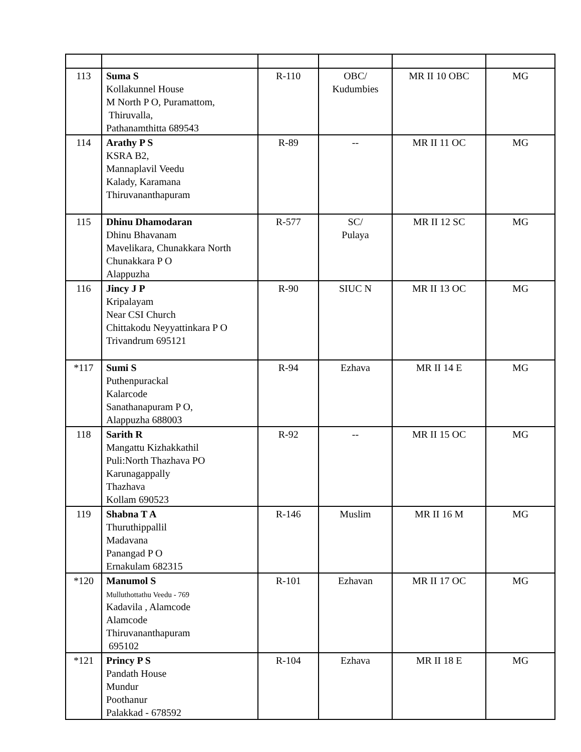| 113 | Suma S Kollakunnel House M North P O, Puramattom, Thiruvalla, Pathanamthitta 689543 | R-110 | OBC/ Kudumbies | MR II 10 OBC | MG |
| 114 | Arathy P S KSRA B2, Mannaplavil Veedu Kalady, Karamana Thiruvananthapuram | R-89 | -- | MR II 11 OC | MG |
| 115 | Dhinu Dhamodaran Dhinu Bhavanam Mavelikara, Chunakkara North Chunakkara P O Alappuzha | R-577 | SC/ Pulaya | MR II 12 SC | MG |
| 116 | Jincy J P Kripalayam Near CSI Church Chittakodu Neyyattinkara P O Trivandrum 695121 | R-90 | SIUC N | MR II 13 OC | MG |
| *117 | Sumi S Puthenpurackal Kalarcode Sanathanapuram P O, Alappuzha 688003 | R-94 | Ezhava | MR II 14 E | MG |
| 118 | Sarith R Mangattu Kizhakkathil Puli:North Thazhava PO Karunagappally Thazhava Kollam 690523 | R-92 | -- | MR II 15 OC | MG |
| 119 | Shabna T A Thuruthippallil Madavana Panangad P O Ernakulam 682315 | R-146 | Muslim | MR II 16 M | MG |
| *120 | Manumol S Mulluthottathu Veedu - 769 Kadavila , Alamcode Alamcode Thiruvananthapuram 695102 | R-101 | Ezhavan | MR II 17 OC | MG |
| *121 | Princy P S Pandath House Mundur Poothanur Palakkad - 678592 | R-104 | Ezhava | MR II 18 E | MG |